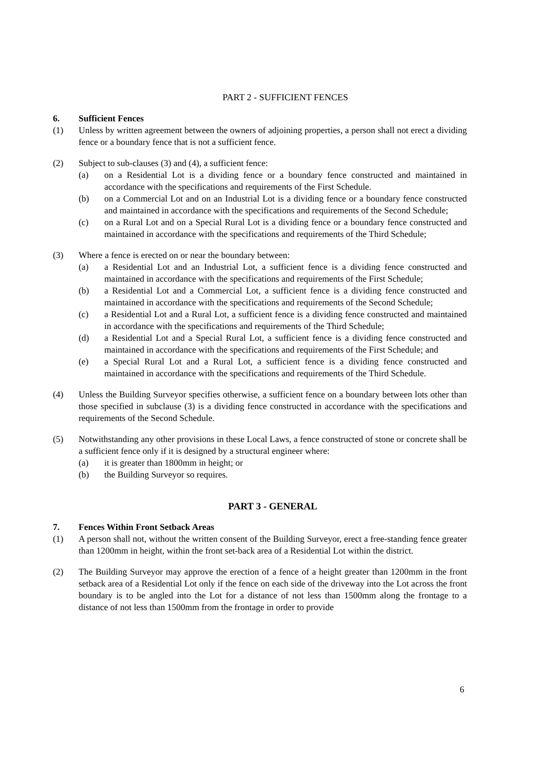PART 2 - SUFFICIENT FENCES
6. Sufficient Fences
(1) Unless by written agreement between the owners of adjoining properties, a person shall not erect a dividing fence or a boundary fence that is not a sufficient fence.
(2) Subject to sub-clauses (3) and (4), a sufficient fence:
(a) on a Residential Lot is a dividing fence or a boundary fence constructed and maintained in accordance with the specifications and requirements of the First Schedule.
(b) on a Commercial Lot and on an Industrial Lot is a dividing fence or a boundary fence constructed and maintained in accordance with the specifications and requirements of the Second Schedule;
(c) on a Rural Lot and on a Special Rural Lot is a dividing fence or a boundary fence constructed and maintained in accordance with the specifications and requirements of the Third Schedule;
(3) Where a fence is erected on or near the boundary between:
(a) a Residential Lot and an Industrial Lot, a sufficient fence is a dividing fence constructed and maintained in accordance with the specifications and requirements of the First Schedule;
(b) a Residential Lot and a Commercial Lot, a sufficient fence is a dividing fence constructed and maintained in accordance with the specifications and requirements of the Second Schedule;
(c) a Residential Lot and a Rural Lot, a sufficient fence is a dividing fence constructed and maintained in accordance with the specifications and requirements of the Third Schedule;
(d) a Residential Lot and a Special Rural Lot, a sufficient fence is a dividing fence constructed and maintained in accordance with the specifications and requirements of the First Schedule; and
(e) a Special Rural Lot and a Rural Lot, a sufficient fence is a dividing fence constructed and maintained in accordance with the specifications and requirements of the Third Schedule.
(4) Unless the Building Surveyor specifies otherwise, a sufficient fence on a boundary between lots other than those specified in subclause (3) is a dividing fence constructed in accordance with the specifications and requirements of the Second Schedule.
(5) Notwithstanding any other provisions in these Local Laws, a fence constructed of stone or concrete shall be a sufficient fence only if it is designed by a structural engineer where:
(a) it is greater than 1800mm in height; or
(b) the Building Surveyor so requires.
PART 3 - GENERAL
7. Fences Within Front Setback Areas
(1) A person shall not, without the written consent of the Building Surveyor, erect a free-standing fence greater than 1200mm in height, within the front set-back area of a Residential Lot within the district.
(2) The Building Surveyor may approve the erection of a fence of a height greater than 1200mm in the front setback area of a Residential Lot only if the fence on each side of the driveway into the Lot across the front boundary is to be angled into the Lot for a distance of not less than 1500mm along the frontage to a distance of not less than 1500mm from the frontage in order to provide
6